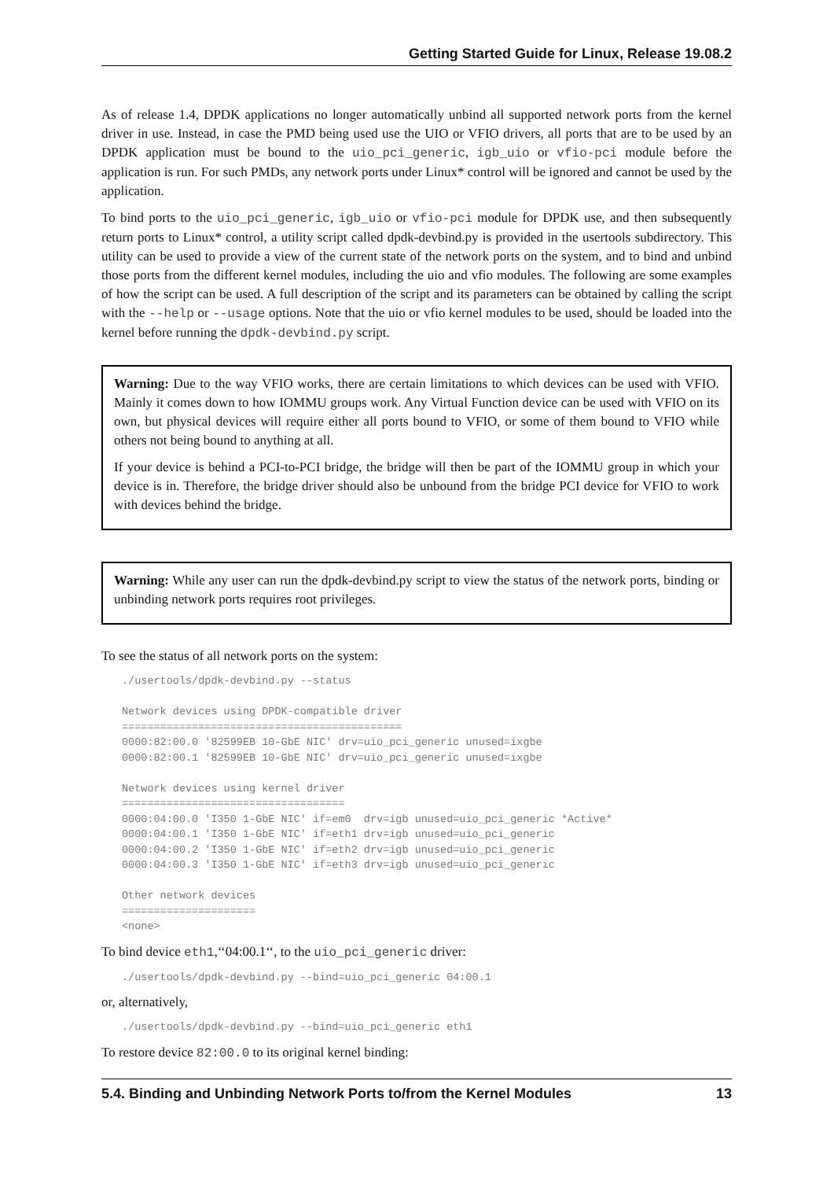Getting Started Guide for Linux, Release 19.08.2
As of release 1.4, DPDK applications no longer automatically unbind all supported network ports from the kernel driver in use. Instead, in case the PMD being used use the UIO or VFIO drivers, all ports that are to be used by an DPDK application must be bound to the uio_pci_generic, igb_uio or vfio-pci module before the application is run. For such PMDs, any network ports under Linux* control will be ignored and cannot be used by the application.
To bind ports to the uio_pci_generic, igb_uio or vfio-pci module for DPDK use, and then subsequently return ports to Linux* control, a utility script called dpdk-devbind.py is provided in the usertools subdirectory. This utility can be used to provide a view of the current state of the network ports on the system, and to bind and unbind those ports from the different kernel modules, including the uio and vfio modules. The following are some examples of how the script can be used. A full description of the script and its parameters can be obtained by calling the script with the --help or --usage options. Note that the uio or vfio kernel modules to be used, should be loaded into the kernel before running the dpdk-devbind.py script.
Warning: Due to the way VFIO works, there are certain limitations to which devices can be used with VFIO. Mainly it comes down to how IOMMU groups work. Any Virtual Function device can be used with VFIO on its own, but physical devices will require either all ports bound to VFIO, or some of them bound to VFIO while others not being bound to anything at all.
If your device is behind a PCI-to-PCI bridge, the bridge will then be part of the IOMMU group in which your device is in. Therefore, the bridge driver should also be unbound from the bridge PCI device for VFIO to work with devices behind the bridge.
Warning: While any user can run the dpdk-devbind.py script to view the status of the network ports, binding or unbinding network ports requires root privileges.
To see the status of all network ports on the system:
./usertools/dpdk-devbind.py --status

Network devices using DPDK-compatible driver
============================================
0000:82:00.0 '82599EB 10-GbE NIC' drv=uio_pci_generic unused=ixgbe
0000:82:00.1 '82599EB 10-GbE NIC' drv=uio_pci_generic unused=ixgbe

Network devices using kernel driver
===================================
0000:04:00.0 'I350 1-GbE NIC' if=em0  drv=igb unused=uio_pci_generic *Active*
0000:04:00.1 'I350 1-GbE NIC' if=eth1 drv=igb unused=uio_pci_generic
0000:04:00.2 'I350 1-GbE NIC' if=eth2 drv=igb unused=uio_pci_generic
0000:04:00.3 'I350 1-GbE NIC' if=eth3 drv=igb unused=uio_pci_generic

Other network devices
=====================
<none>
To bind device eth1,‘‘04:00.1‘‘, to the uio_pci_generic driver:
./usertools/dpdk-devbind.py --bind=uio_pci_generic 04:00.1
or, alternatively,
./usertools/dpdk-devbind.py --bind=uio_pci_generic eth1
To restore device 82:00.0 to its original kernel binding:
5.4. Binding and Unbinding Network Ports to/from the Kernel Modules 13